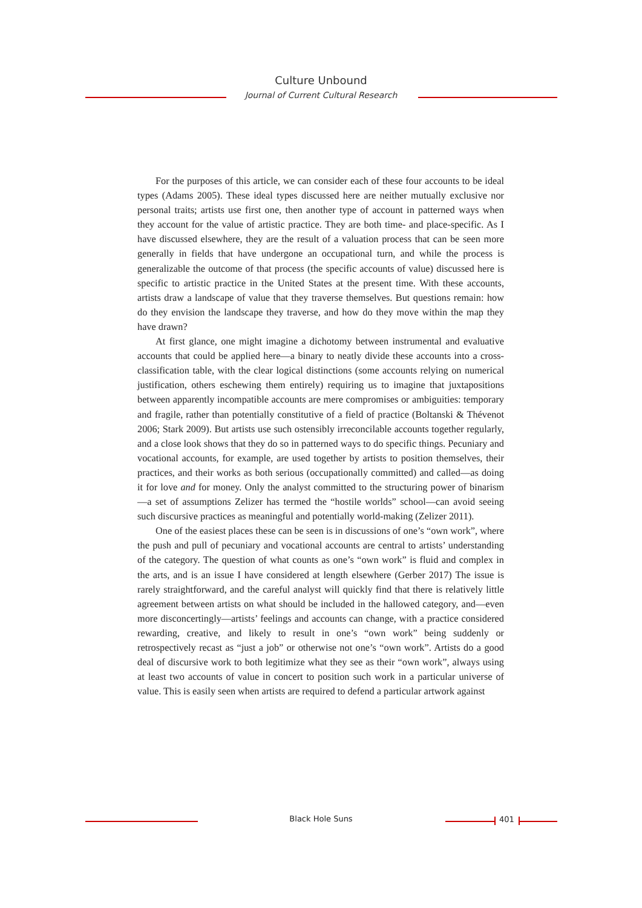Culture Unbound
Journal of Current Cultural Research
For the purposes of this article, we can consider each of these four accounts to be ideal types (Adams 2005). These ideal types discussed here are neither mutually exclusive nor personal traits; artists use first one, then another type of account in patterned ways when they account for the value of artistic practice. They are both time- and place-specific. As I have discussed elsewhere, they are the result of a valuation process that can be seen more generally in fields that have undergone an occupational turn, and while the process is generalizable the outcome of that process (the specific accounts of value) discussed here is specific to artistic practice in the United States at the present time. With these accounts, artists draw a landscape of value that they traverse themselves. But questions remain: how do they envision the landscape they traverse, and how do they move within the map they have drawn?
At first glance, one might imagine a dichotomy between instrumental and evaluative accounts that could be applied here—a binary to neatly divide these accounts into a cross-classification table, with the clear logical distinctions (some accounts relying on numerical justification, others eschewing them entirely) requiring us to imagine that juxtapositions between apparently incompatible accounts are mere compromises or ambiguities: temporary and fragile, rather than potentially constitutive of a field of practice (Boltanski & Thévenot 2006; Stark 2009). But artists use such ostensibly irreconcilable accounts together regularly, and a close look shows that they do so in patterned ways to do specific things. Pecuniary and vocational accounts, for example, are used together by artists to position themselves, their practices, and their works as both serious (occupationally committed) and called—as doing it for love and for money. Only the analyst committed to the structuring power of binarism—a set of assumptions Zelizer has termed the “hostile worlds” school—can avoid seeing such discursive practices as meaningful and potentially world-making (Zelizer 2011).
One of the easiest places these can be seen is in discussions of one’s “own work”, where the push and pull of pecuniary and vocational accounts are central to artists’ understanding of the category. The question of what counts as one’s “own work” is fluid and complex in the arts, and is an issue I have considered at length elsewhere (Gerber 2017) The issue is rarely straightforward, and the careful analyst will quickly find that there is relatively little agreement between artists on what should be included in the hallowed category, and—even more disconcertingly—artists’ feelings and accounts can change, with a practice considered rewarding, creative, and likely to result in one’s “own work” being suddenly or retrospectively recast as “just a job” or otherwise not one’s “own work”. Artists do a good deal of discursive work to both legitimize what they see as their “own work”, always using at least two accounts of value in concert to position such work in a particular universe of value. This is easily seen when artists are required to defend a particular artwork against
Black Hole Suns 401